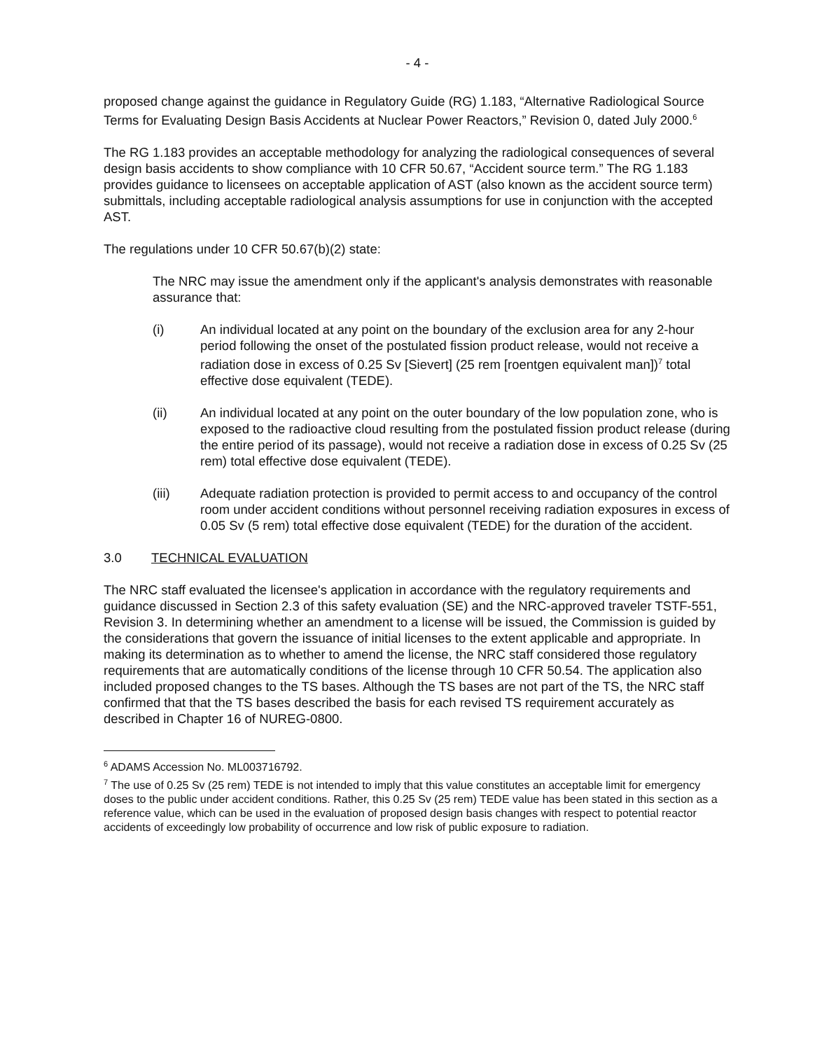- 4 -
proposed change against the guidance in Regulatory Guide (RG) 1.183, “Alternative Radiological Source Terms for Evaluating Design Basis Accidents at Nuclear Power Reactors,” Revision 0, dated July 2000.<sup>6</sup>
The RG 1.183 provides an acceptable methodology for analyzing the radiological consequences of several design basis accidents to show compliance with 10 CFR 50.67, “Accident source term.” The RG 1.183 provides guidance to licensees on acceptable application of AST (also known as the accident source term) submittals, including acceptable radiological analysis assumptions for use in conjunction with the accepted AST.
The regulations under 10 CFR 50.67(b)(2) state:
The NRC may issue the amendment only if the applicant's analysis demonstrates with reasonable assurance that:
(i) An individual located at any point on the boundary of the exclusion area for any 2-hour period following the onset of the postulated fission product release, would not receive a radiation dose in excess of 0.25 Sv [Sievert] (25 rem [roentgen equivalent man])<sup>7</sup> total effective dose equivalent (TEDE).
(ii) An individual located at any point on the outer boundary of the low population zone, who is exposed to the radioactive cloud resulting from the postulated fission product release (during the entire period of its passage), would not receive a radiation dose in excess of 0.25 Sv (25 rem) total effective dose equivalent (TEDE).
(iii) Adequate radiation protection is provided to permit access to and occupancy of the control room under accident conditions without personnel receiving radiation exposures in excess of 0.05 Sv (5 rem) total effective dose equivalent (TEDE) for the duration of the accident.
3.0 TECHNICAL EVALUATION
The NRC staff evaluated the licensee's application in accordance with the regulatory requirements and guidance discussed in Section 2.3 of this safety evaluation (SE) and the NRC-approved traveler TSTF-551, Revision 3. In determining whether an amendment to a license will be issued, the Commission is guided by the considerations that govern the issuance of initial licenses to the extent applicable and appropriate. In making its determination as to whether to amend the license, the NRC staff considered those regulatory requirements that are automatically conditions of the license through 10 CFR 50.54. The application also included proposed changes to the TS bases. Although the TS bases are not part of the TS, the NRC staff confirmed that that the TS bases described the basis for each revised TS requirement accurately as described in Chapter 16 of NUREG-0800.
<sup>6</sup> ADAMS Accession No. ML003716792.
<sup>7</sup> The use of 0.25 Sv (25 rem) TEDE is not intended to imply that this value constitutes an acceptable limit for emergency doses to the public under accident conditions. Rather, this 0.25 Sv (25 rem) TEDE value has been stated in this section as a reference value, which can be used in the evaluation of proposed design basis changes with respect to potential reactor accidents of exceedingly low probability of occurrence and low risk of public exposure to radiation.